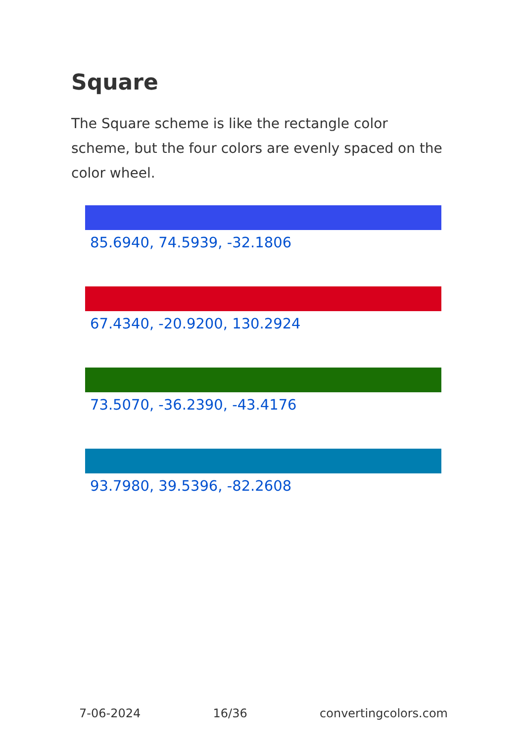Square
The Square scheme is like the rectangle color scheme, but the four colors are evenly spaced on the color wheel.
85.6940, 74.5939, -32.1806
67.4340, -20.9200, 130.2924
73.5070, -36.2390, -43.4176
93.7980, 39.5396, -82.2608
7-06-2024 16/36 convertingcolors.com